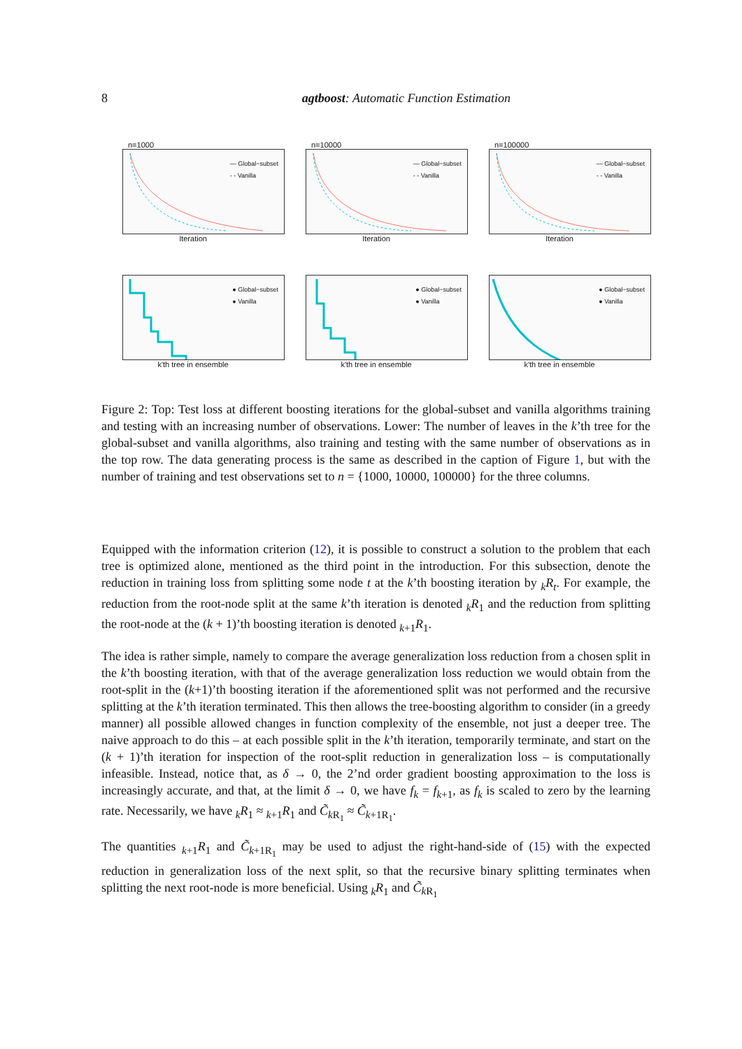8 agtboost: Automatic Function Estimation
n=1000
— Global−subset
- - Vanilla
Iteration
n=10000
— Global−subset
- - Vanilla
Iteration
n=100000
— Global−subset
- - Vanilla
Iteration
● Global−subset
● Vanilla
k'th tree in ensemble
● Global−subset
● Vanilla
k'th tree in ensemble
● Global−subset
● Vanilla
k'th tree in ensemble
Figure 2: Top: Test loss at different boosting iterations for the global-subset and vanilla algorithms training and testing with an increasing number of observations. Lower: The number of leaves in the k’th tree for the global-subset and vanilla algorithms, also training and testing with the same number of observations as in the top row. The data generating process is the same as described in the caption of Figure 1, but with the number of training and test observations set to n = {1000, 10000, 100000} for the three columns.
Equipped with the information criterion (12), it is possible to construct a solution to the problem that each tree is optimized alone, mentioned as the third point in the introduction. For this subsection, denote the reduction in training loss from splitting some node t at the k’th boosting iteration by <sub>k</sub>R<sub>t</sub>. For example, the reduction from the root-node split at the same k’th iteration is denoted <sub>k</sub>R<sub>1</sub> and the reduction from splitting the root-node at the (k + 1)’th boosting iteration is denoted <sub>k+1</sub>R<sub>1</sub>.
The idea is rather simple, namely to compare the average generalization loss reduction from a chosen split in the k’th boosting iteration, with that of the average generalization loss reduction we would obtain from the root-split in the (k+1)’th boosting iteration if the aforementioned split was not performed and the recursive splitting at the k’th iteration terminated. This then allows the tree-boosting algorithm to consider (in a greedy manner) all possible allowed changes in function complexity of the ensemble, not just a deeper tree. The naive approach to do this – at each possible split in the k’th iteration, temporarily terminate, and start on the (k + 1)’th iteration for inspection of the root-split reduction in generalization loss – is computationally infeasible. Instead, notice that, as δ → 0, the 2’nd order gradient boosting approximation to the loss is increasingly accurate, and that, at the limit δ → 0, we have f<sub>k</sub> = f<sub>k+1</sub>, as f<sub>k</sub> is scaled to zero by the learning rate. Necessarily, we have <sub>k</sub>R<sub>1</sub> ≈ <sub>k+1</sub>R<sub>1</sub> and C̃<sub>k R<sub>1</sub></sub> ≈ C̃<sub>k+1R<sub>1</sub></sub>.
The quantities <sub>k+1</sub>R<sub>1</sub> and C̃<sub>k+1R<sub>1</sub></sub> may be used to adjust the right-hand-side of (15) with the expected reduction in generalization loss of the next split, so that the recursive binary splitting terminates when splitting the next root-node is more beneficial. Using <sub>k</sub>R<sub>1</sub> and C̃<sub>k R<sub>1</sub></sub>